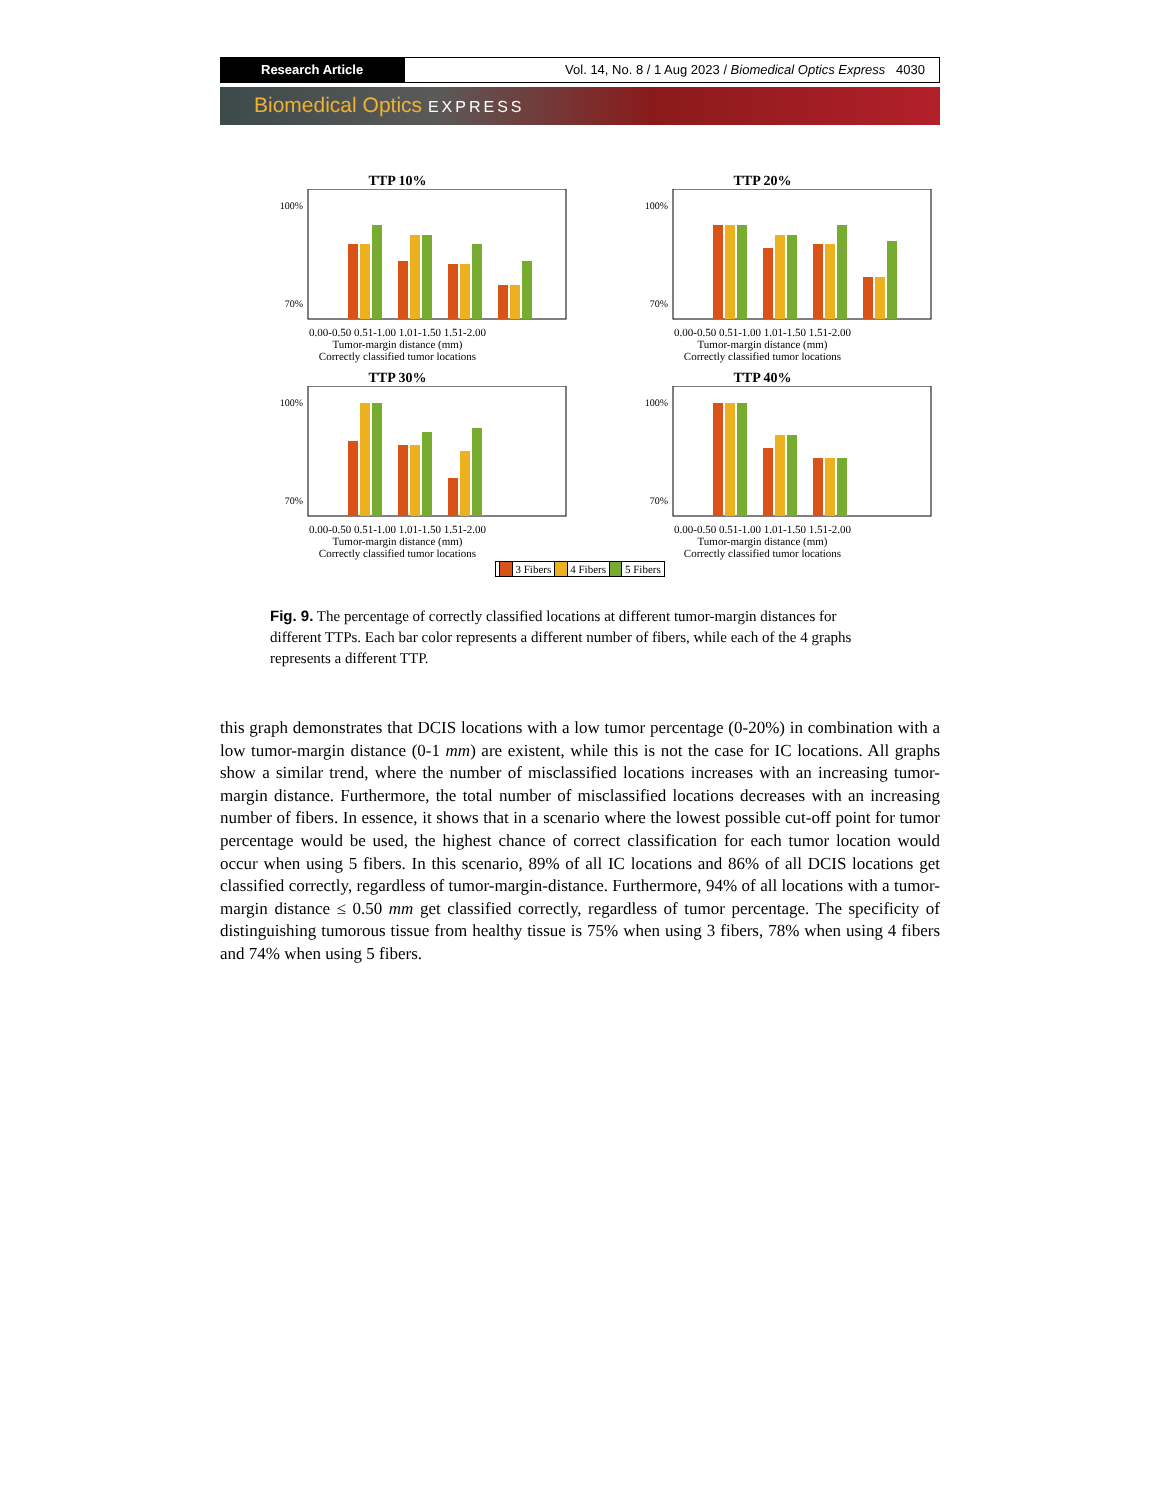Research Article Vol. 14, No. 8 / 1 Aug 2023 / Biomedical Optics Express 4030
Biomedical Optics EXPRESS
TTP 10%
100%
70%
0.00-0.50 0.51-1.00 1.01-1.50 1.51-2.00
Tumor-margin distance (mm)
Correctly classified tumor locations
TTP 20%
100%
70%
0.00-0.50 0.51-1.00 1.01-1.50 1.51-2.00
Tumor-margin distance (mm)
Correctly classified tumor locations
TTP 30%
100%
70%
0.00-0.50 0.51-1.00 1.01-1.50 1.51-2.00
Tumor-margin distance (mm)
Correctly classified tumor locations
TTP 40%
100%
70%
0.00-0.50 0.51-1.00 1.01-1.50 1.51-2.00
Tumor-margin distance (mm)
Correctly classified tumor locations
3 Fibers 4 Fibers 5 Fibers
Fig. 9. The percentage of correctly classified locations at different tumor-margin distances for different TTPs. Each bar color represents a different number of fibers, while each of the 4 graphs represents a different TTP.
this graph demonstrates that DCIS locations with a low tumor percentage (0-20%) in combination with a low tumor-margin distance (0-1 mm) are existent, while this is not the case for IC locations. All graphs show a similar trend, where the number of misclassified locations increases with an increasing tumor-margin distance. Furthermore, the total number of misclassified locations decreases with an increasing number of fibers. In essence, it shows that in a scenario where the lowest possible cut-off point for tumor percentage would be used, the highest chance of correct classification for each tumor location would occur when using 5 fibers. In this scenario, 89% of all IC locations and 86% of all DCIS locations get classified correctly, regardless of tumor-margin-distance. Furthermore, 94% of all locations with a tumor-margin distance ≤ 0.50 mm get classified correctly, regardless of tumor percentage. The specificity of distinguishing tumorous tissue from healthy tissue is 75% when using 3 fibers, 78% when using 4 fibers and 74% when using 5 fibers.